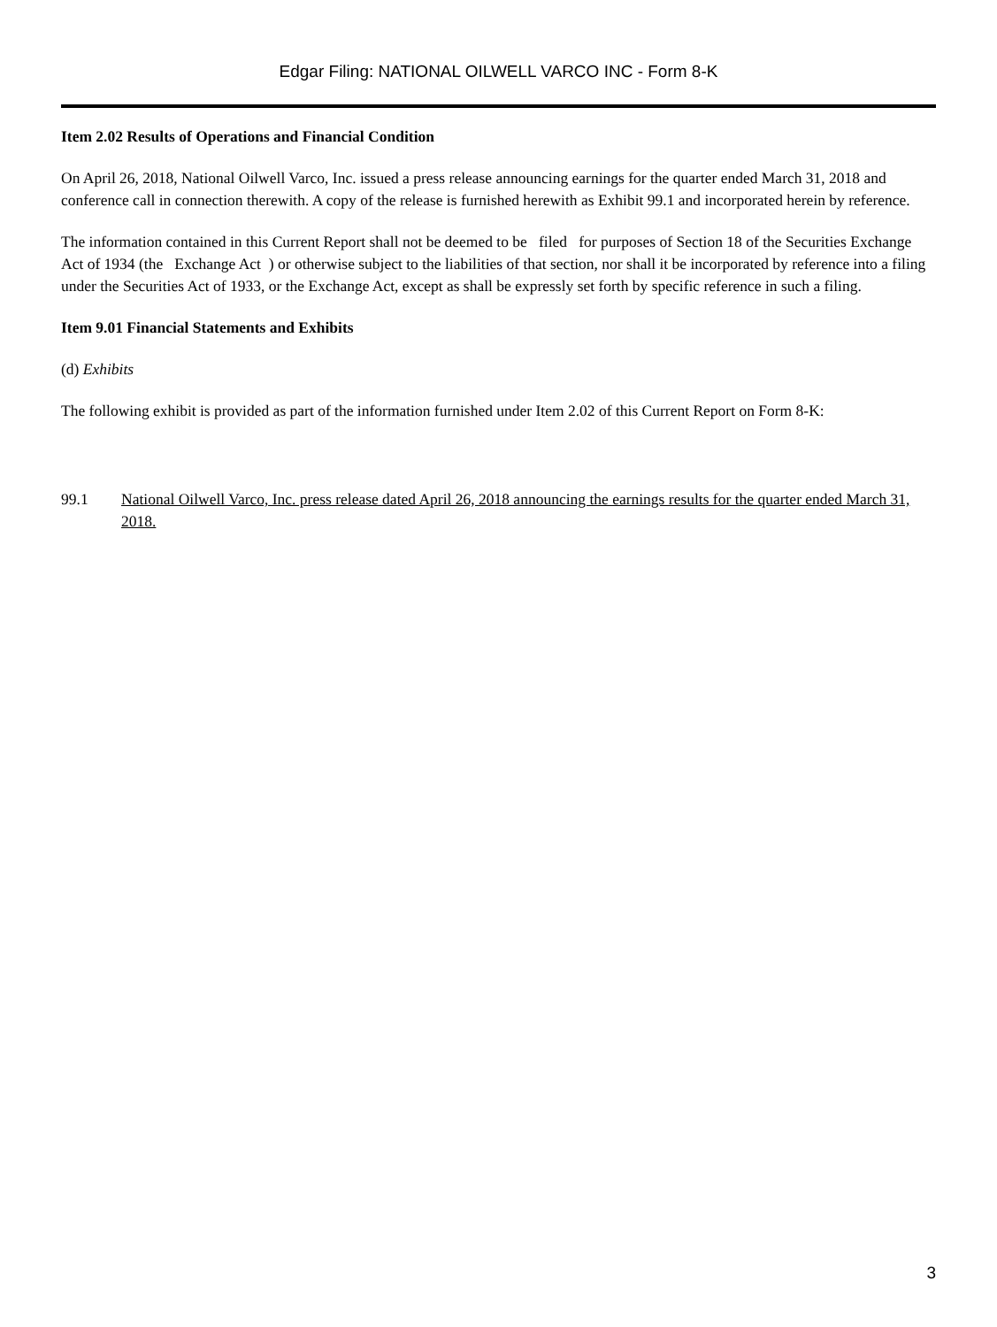Edgar Filing: NATIONAL OILWELL VARCO INC - Form 8-K
Item 2.02 Results of Operations and Financial Condition
On April 26, 2018, National Oilwell Varco, Inc. issued a press release announcing earnings for the quarter ended March 31, 2018 and conference call in connection therewith. A copy of the release is furnished herewith as Exhibit 99.1 and incorporated herein by reference.
The information contained in this Current Report shall not be deemed to be filed for purposes of Section 18 of the Securities Exchange Act of 1934 (the Exchange Act ) or otherwise subject to the liabilities of that section, nor shall it be incorporated by reference into a filing under the Securities Act of 1933, or the Exchange Act, except as shall be expressly set forth by specific reference in such a filing.
Item 9.01 Financial Statements and Exhibits
(d) Exhibits
The following exhibit is provided as part of the information furnished under Item 2.02 of this Current Report on Form 8-K:
99.1 National Oilwell Varco, Inc. press release dated April 26, 2018 announcing the earnings results for the quarter ended March 31, 2018.
3